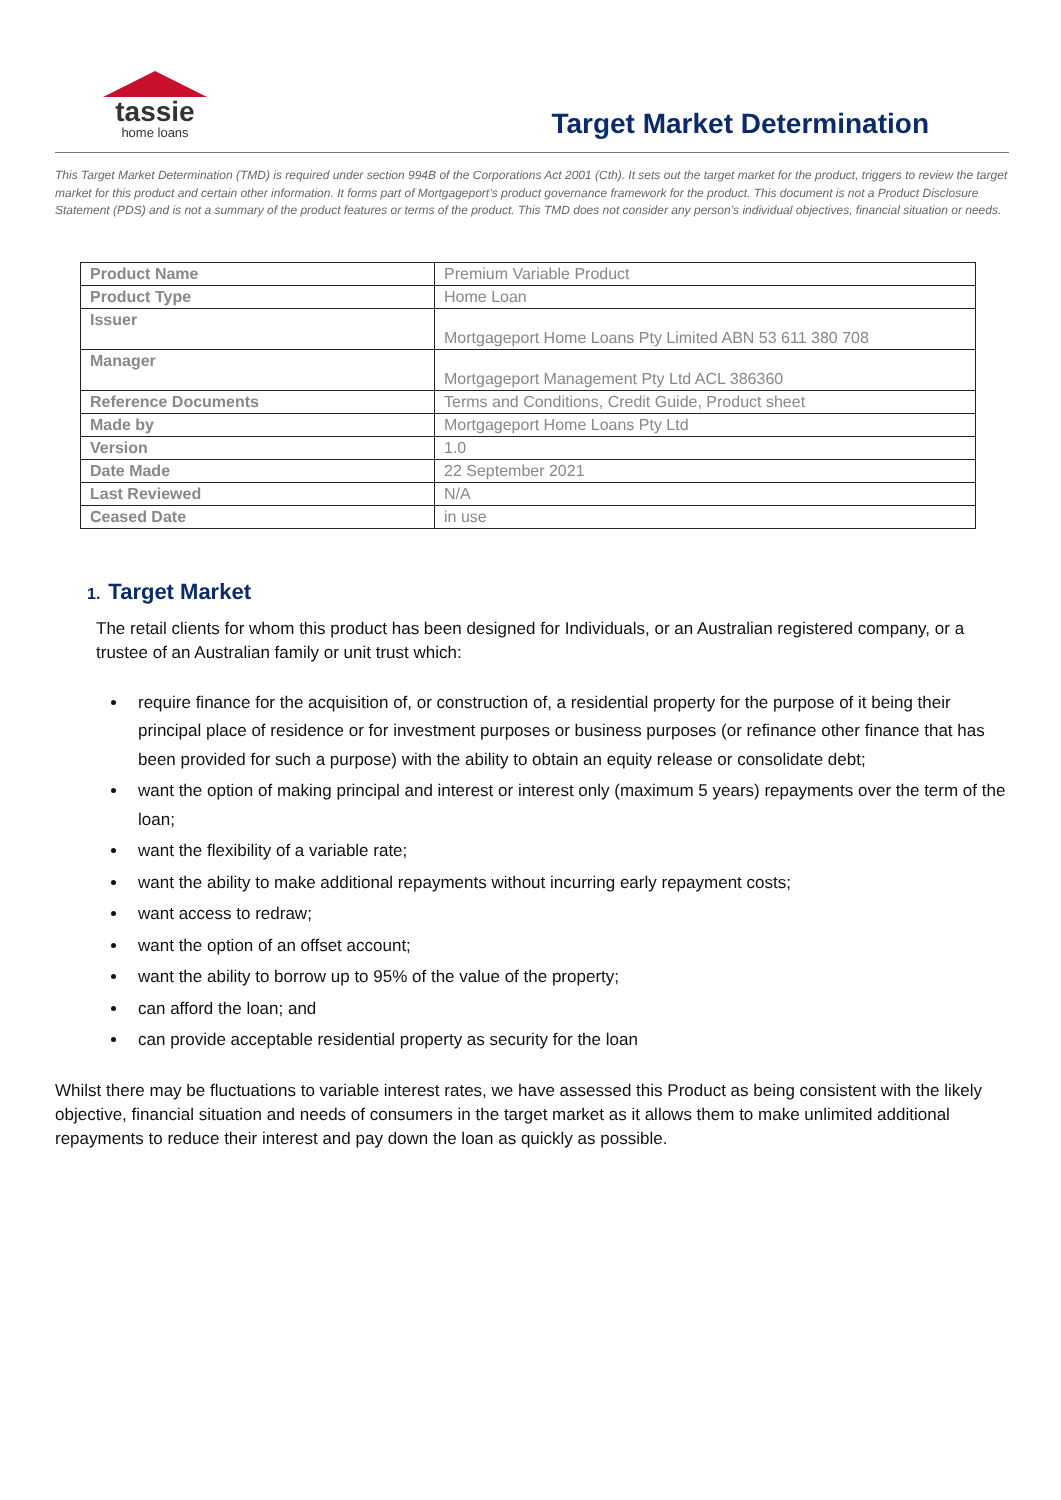tassie
home loans
Target Market Determination
This Target Market Determination (TMD) is required under section 994B of the Corporations Act 2001 (Cth). It sets out the target market for the product, triggers to review the target market for this product and certain other information. It forms part of Mortgageport’s product governance framework for the product. This document is not a Product Disclosure Statement (PDS) and is not a summary of the product features or terms of the product. This TMD does not consider any person’s individual objectives, financial situation or needs.
| Product Name | Premium Variable Product |
| Product Type | Home Loan |
| Issuer | Mortgageport Home Loans Pty Limited ABN 53 611 380 708 |
| Manager | Mortgageport Management Pty Ltd ACL 386360 |
| Reference Documents | Terms and Conditions, Credit Guide, Product sheet |
| Made by | Mortgageport Home Loans Pty Ltd |
| Version | 1.0 |
| Date Made | 22 September 2021 |
| Last Reviewed | N/A |
| Ceased Date | in use |
1. Target Market
The retail clients for whom this product has been designed for Individuals, or an Australian registered company, or a trustee of an Australian family or unit trust which:
require finance for the acquisition of, or construction of, a residential property for the purpose of it being their principal place of residence or for investment purposes or business purposes (or refinance other finance that has been provided for such a purpose) with the ability to obtain an equity release or consolidate debt;
want the option of making principal and interest or interest only (maximum 5 years) repayments over the term of the loan;
want the flexibility of a variable rate;
want the ability to make additional repayments without incurring early repayment costs;
want access to redraw;
want the option of an offset account;
want the ability to borrow up to 95% of the value of the property;
can afford the loan; and
can provide acceptable residential property as security for the loan
Whilst there may be fluctuations to variable interest rates, we have assessed this Product as being consistent with the likely objective, financial situation and needs of consumers in the target market as it allows them to make unlimited additional repayments to reduce their interest and pay down the loan as quickly as possible.